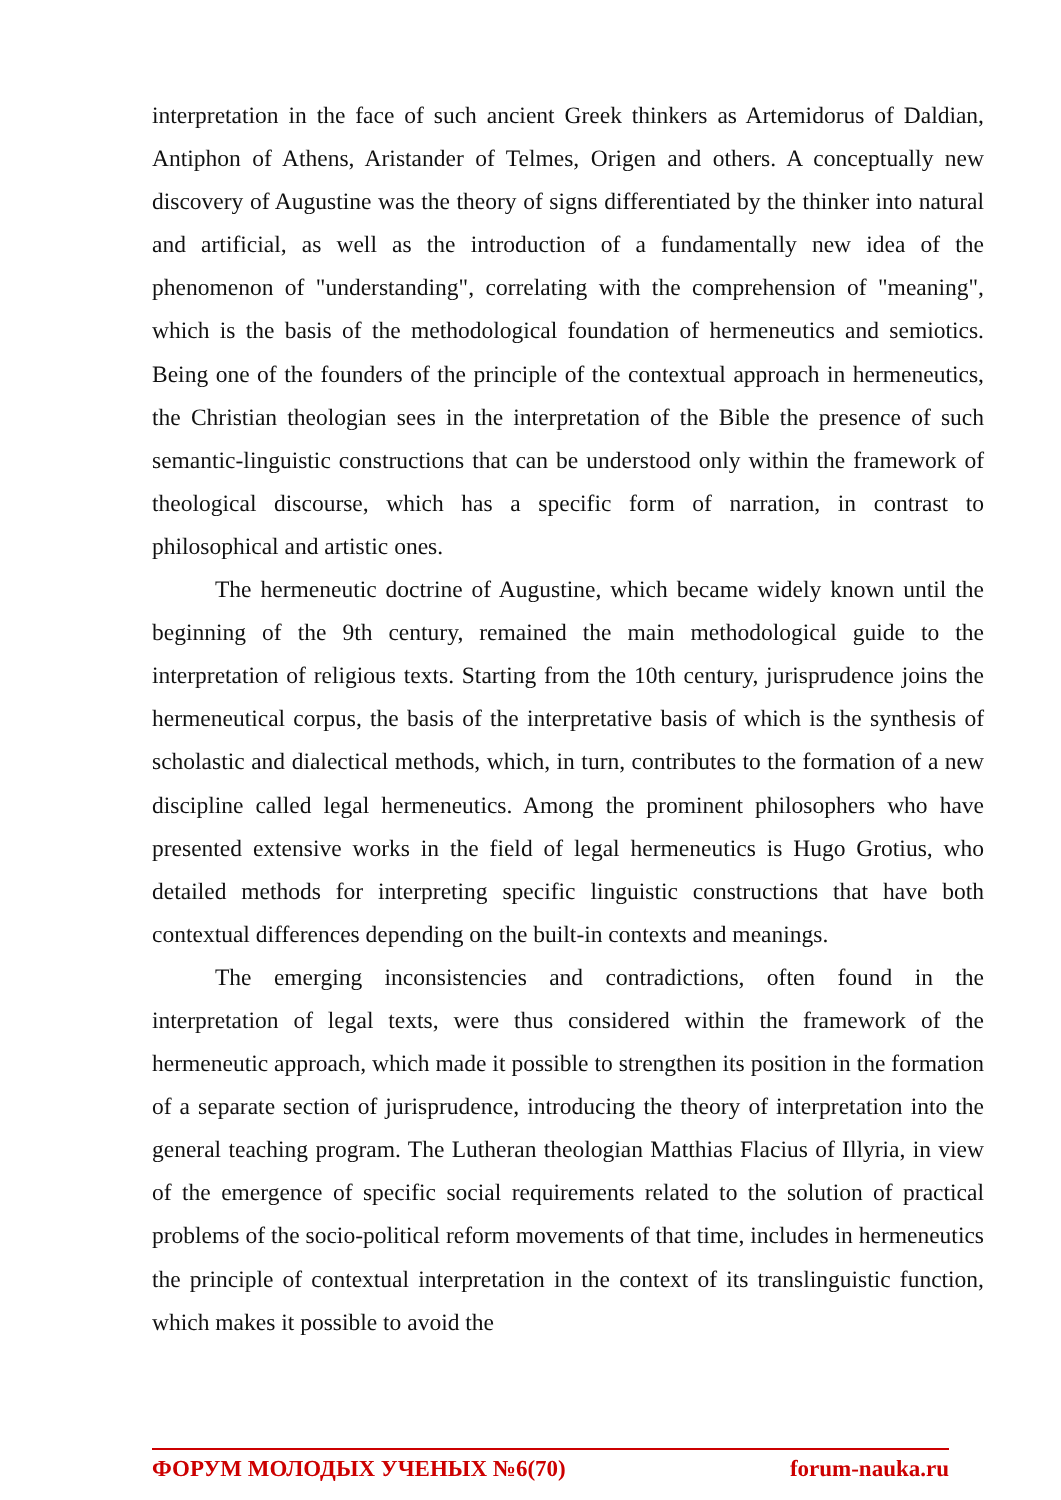interpretation in the face of such ancient Greek thinkers as Artemidorus of Daldian, Antiphon of Athens, Aristander of Telmes, Origen and others. A conceptually new discovery of Augustine was the theory of signs differentiated by the thinker into natural and artificial, as well as the introduction of a fundamentally new idea of the phenomenon of "understanding", correlating with the comprehension of "meaning", which is the basis of the methodological foundation of hermeneutics and semiotics. Being one of the founders of the principle of the contextual approach in hermeneutics, the Christian theologian sees in the interpretation of the Bible the presence of such semantic-linguistic constructions that can be understood only within the framework of theological discourse, which has a specific form of narration, in contrast to philosophical and artistic ones.
The hermeneutic doctrine of Augustine, which became widely known until the beginning of the 9th century, remained the main methodological guide to the interpretation of religious texts. Starting from the 10th century, jurisprudence joins the hermeneutical corpus, the basis of the interpretative basis of which is the synthesis of scholastic and dialectical methods, which, in turn, contributes to the formation of a new discipline called legal hermeneutics. Among the prominent philosophers who have presented extensive works in the field of legal hermeneutics is Hugo Grotius, who detailed methods for interpreting specific linguistic constructions that have both contextual differences depending on the built-in contexts and meanings.
The emerging inconsistencies and contradictions, often found in the interpretation of legal texts, were thus considered within the framework of the hermeneutic approach, which made it possible to strengthen its position in the formation of a separate section of jurisprudence, introducing the theory of interpretation into the general teaching program. The Lutheran theologian Matthias Flacius of Illyria, in view of the emergence of specific social requirements related to the solution of practical problems of the socio-political reform movements of that time, includes in hermeneutics the principle of contextual interpretation in the context of its translinguistic function, which makes it possible to avoid the
ФОРУМ МОЛОДЫХ УЧЕНЫХ №6(70) forum-nauka.ru